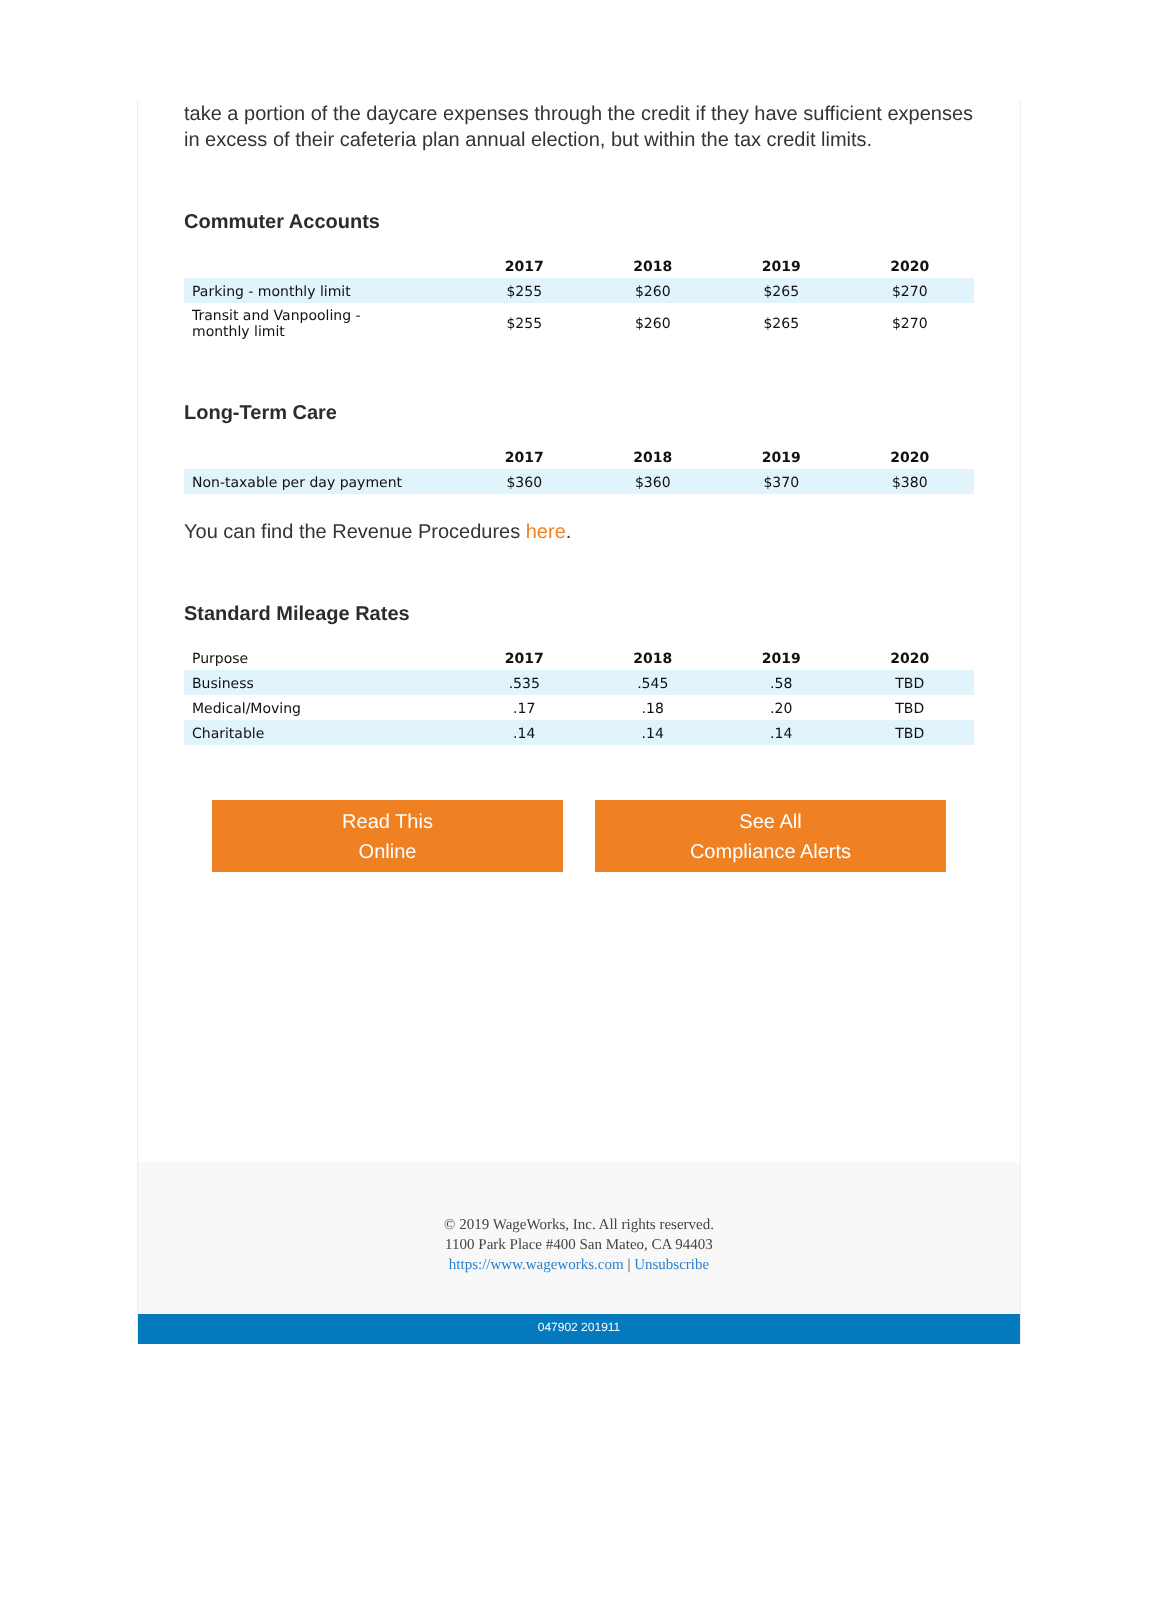take a portion of the daycare expenses through the credit if they have sufficient expenses in excess of their cafeteria plan annual election, but within the tax credit limits.
Commuter Accounts
| | 2017 | 2018 | 2019 | 2020 |
| --- | --- | --- | --- | --- |
| Parking - monthly limit | $255 | $260 | $265 | $270 |
| Transit and Vanpooling - monthly limit | $255 | $260 | $265 | $270 |
Long-Term Care
| | 2017 | 2018 | 2019 | 2020 |
| --- | --- | --- | --- | --- |
| Non-taxable per day payment | $360 | $360 | $370 | $380 |
You can find the Revenue Procedures here.
Standard Mileage Rates
| Purpose | 2017 | 2018 | 2019 | 2020 |
| Business | .535 | .545 | .58 | TBD |
| Medical/Moving | .17 | .18 | .20 | TBD |
| Charitable | .14 | .14 | .14 | TBD |
Read This
Online
See All
Compliance Alerts
© 2019 WageWorks, Inc. All rights reserved.
1100 Park Place #400 San Mateo, CA 94403
https://www.wageworks.com | Unsubscribe
047902 201911